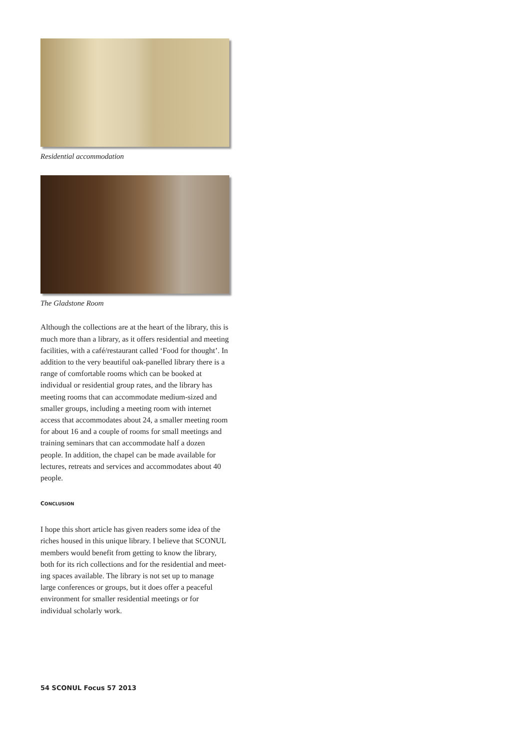Residential accommodation
The Gladstone Room
Although the collections are at the heart of the library, this is much more than a library, as it offers residential and meeting facilities, with a café/restaurant called ‘Food for thought’. In addition to the very beautiful oak-panelled library there is a range of comfortable rooms which can be booked at individual or residential group rates, and the library has meeting rooms that can accommodate medium-sized and smaller groups, including a meeting room with internet access that accommodates about 24, a smaller meeting room for about 16 and a couple of rooms for small meetings and training seminars that can accom­modate half a dozen people. In addition, the chapel can be made available for lectures, retreats and services and accommodates about 40 people.
CONCLUSION
I hope this short article has given readers some idea of the riches housed in this unique library. I believe that SCONUL members would benefit from getting to know the library, both for its rich collections and for the residential and meet­ing spaces available. The library is not set up to manage large conferences or groups, but it does offer a peaceful environment for smaller residen­tial meetings or for individual scholarly work.
54 SCONUL Focus 57 2013